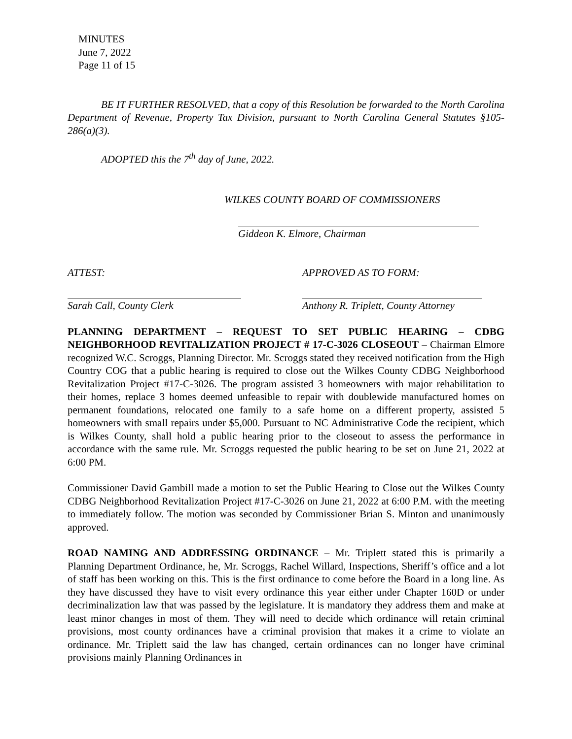MINUTES
June 7, 2022
Page 11 of 15
BE IT FURTHER RESOLVED, that a copy of this Resolution be forwarded to the North Carolina Department of Revenue, Property Tax Division, pursuant to North Carolina General Statutes §105-286(a)(3).
ADOPTED this the 7<sup>th</sup> day of June, 2022.
WILKES COUNTY BOARD OF COMMISSIONERS
Giddeon K. Elmore, Chairman
ATTEST: APPROVED AS TO FORM:
Sarah Call, County Clerk Anthony R. Triplett, County Attorney
PLANNING DEPARTMENT – REQUEST TO SET PUBLIC HEARING – CDBG NEIGHBORHOOD REVITALIZATION PROJECT # 17-C-3026 CLOSEOUT – Chairman Elmore recognized W.C. Scroggs, Planning Director. Mr. Scroggs stated they received notification from the High Country COG that a public hearing is required to close out the Wilkes County CDBG Neighborhood Revitalization Project #17-C-3026. The program assisted 3 homeowners with major rehabilitation to their homes, replace 3 homes deemed unfeasible to repair with doublewide manufactured homes on permanent foundations, relocated one family to a safe home on a different property, assisted 5 homeowners with small repairs under $5,000. Pursuant to NC Administrative Code the recipient, which is Wilkes County, shall hold a public hearing prior to the closeout to assess the performance in accordance with the same rule. Mr. Scroggs requested the public hearing to be set on June 21, 2022 at 6:00 PM.
Commissioner David Gambill made a motion to set the Public Hearing to Close out the Wilkes County CDBG Neighborhood Revitalization Project #17-C-3026 on June 21, 2022 at 6:00 P.M. with the meeting to immediately follow. The motion was seconded by Commissioner Brian S. Minton and unanimously approved.
ROAD NAMING AND ADDRESSING ORDINANCE – Mr. Triplett stated this is primarily a Planning Department Ordinance, he, Mr. Scroggs, Rachel Willard, Inspections, Sheriff’s office and a lot of staff has been working on this. This is the first ordinance to come before the Board in a long line. As they have discussed they have to visit every ordinance this year either under Chapter 160D or under decriminalization law that was passed by the legislature. It is mandatory they address them and make at least minor changes in most of them. They will need to decide which ordinance will retain criminal provisions, most county ordinances have a criminal provision that makes it a crime to violate an ordinance. Mr. Triplett said the law has changed, certain ordinances can no longer have criminal provisions mainly Planning Ordinances in